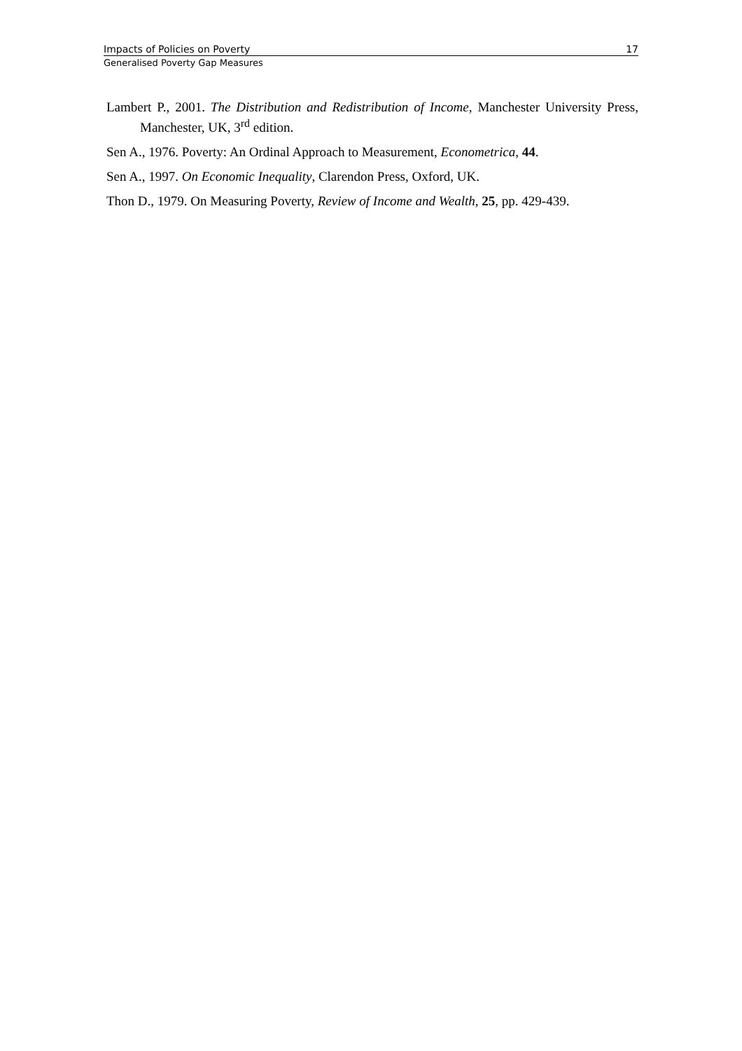Impacts of Policies on Poverty 17
Generalised Poverty Gap Measures
Lambert P., 2001. The Distribution and Redistribution of Income, Manchester University Press, Manchester, UK, 3<sup>rd</sup> edition.
Sen A., 1976. Poverty: An Ordinal Approach to Measurement, Econometrica, 44.
Sen A., 1997. On Economic Inequality, Clarendon Press, Oxford, UK.
Thon D., 1979. On Measuring Poverty, Review of Income and Wealth, 25, pp. 429-439.